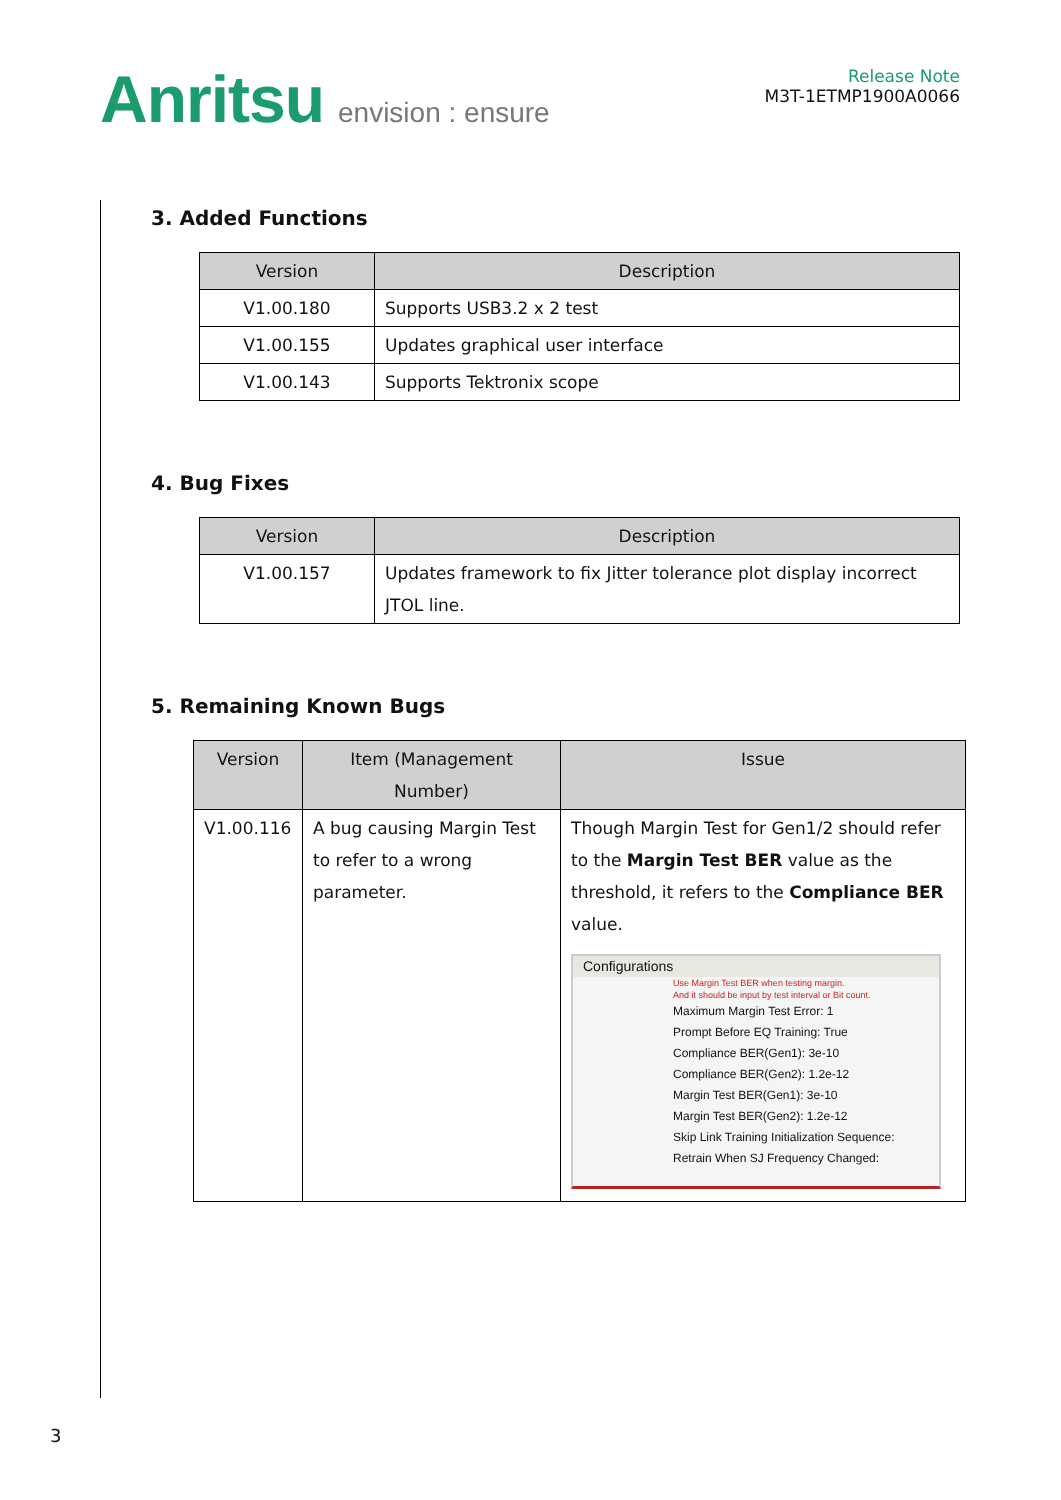Anritsu envision : ensure
Release Note
M3T-1ETMP1900A0066
3. Added Functions
| Version | Description |
| --- | --- |
| V1.00.180 | Supports USB3.2 x 2 test |
| V1.00.155 | Updates graphical user interface |
| V1.00.143 | Supports Tektronix scope |
4. Bug Fixes
| Version | Description |
| --- | --- |
| V1.00.157 | Updates framework to fix Jitter tolerance plot display incorrect JTOL line. |
5. Remaining Known Bugs
| Version | Item (Management Number) | Issue |
| --- | --- | --- |
| V1.00.116 | A bug causing Margin Test to refer to a wrong parameter. | Though Margin Test for Gen1/2 should refer to the Margin Test BER value as the threshold, it refers to the Compliance BER value. Configurations Use Margin Test BER when testing margin. And it should be input by test interval or Bit count. Maximum Margin Test Error: 1 Prompt Before EQ Training: True Compliance BER(Gen1): 3e-10 Compliance BER(Gen2): 1.2e-12 Margin Test BER(Gen1): 3e-10 Margin Test BER(Gen2): 1.2e-12 Skip Link Training Initialization Sequence: Retrain When SJ Frequency Changed: |
3